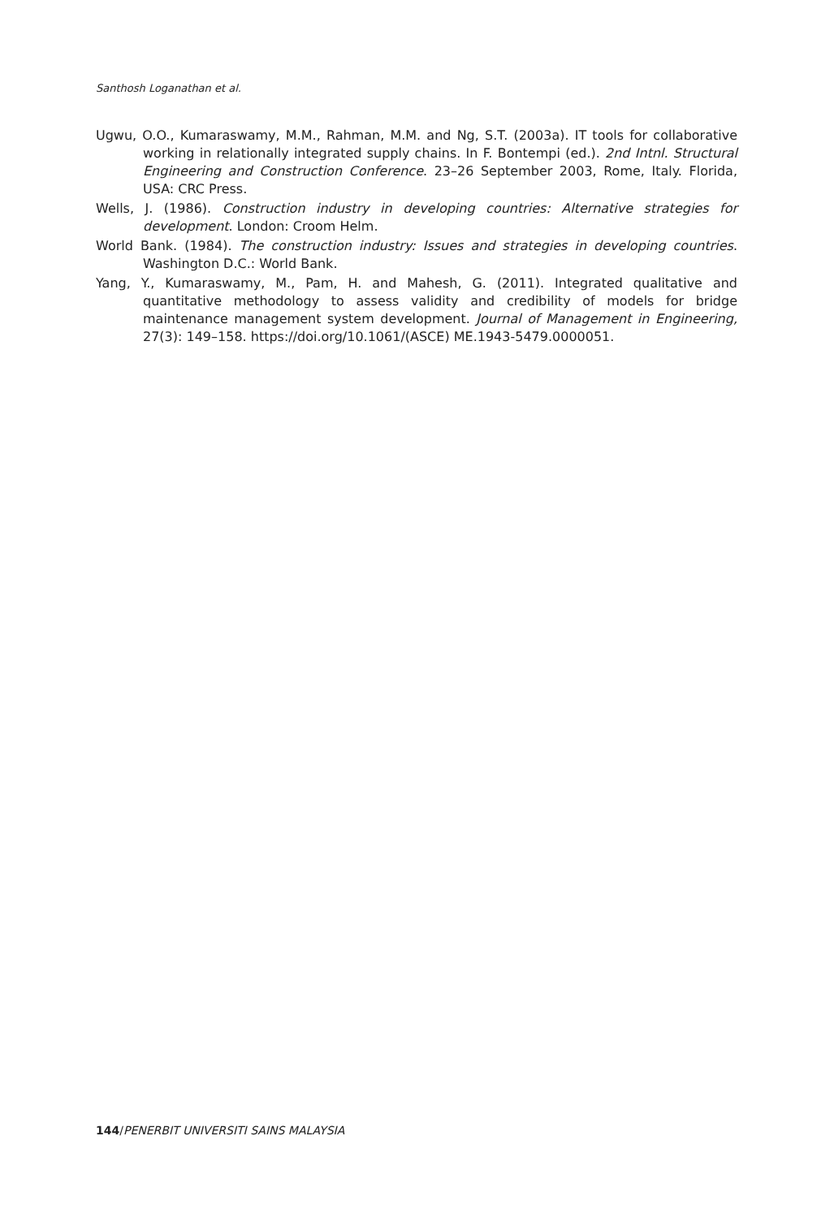Santhosh Loganathan et al.
Ugwu, O.O., Kumaraswamy, M.M., Rahman, M.M. and Ng, S.T. (2003a). IT tools for collaborative working in relationally integrated supply chains. In F. Bontempi (ed.). 2nd Intnl. Structural Engineering and Construction Conference. 23–26 September 2003, Rome, Italy. Florida, USA: CRC Press.
Wells, J. (1986). Construction industry in developing countries: Alternative strategies for development. London: Croom Helm.
World Bank. (1984). The construction industry: Issues and strategies in developing countries. Washington D.C.: World Bank.
Yang, Y., Kumaraswamy, M., Pam, H. and Mahesh, G. (2011). Integrated qualitative and quantitative methodology to assess validity and credibility of models for bridge maintenance management system development. Journal of Management in Engineering, 27(3): 149–158. https://doi.org/10.1061/(ASCE) ME.1943-5479.0000051.
144/PENERBIT UNIVERSITI SAINS MALAYSIA